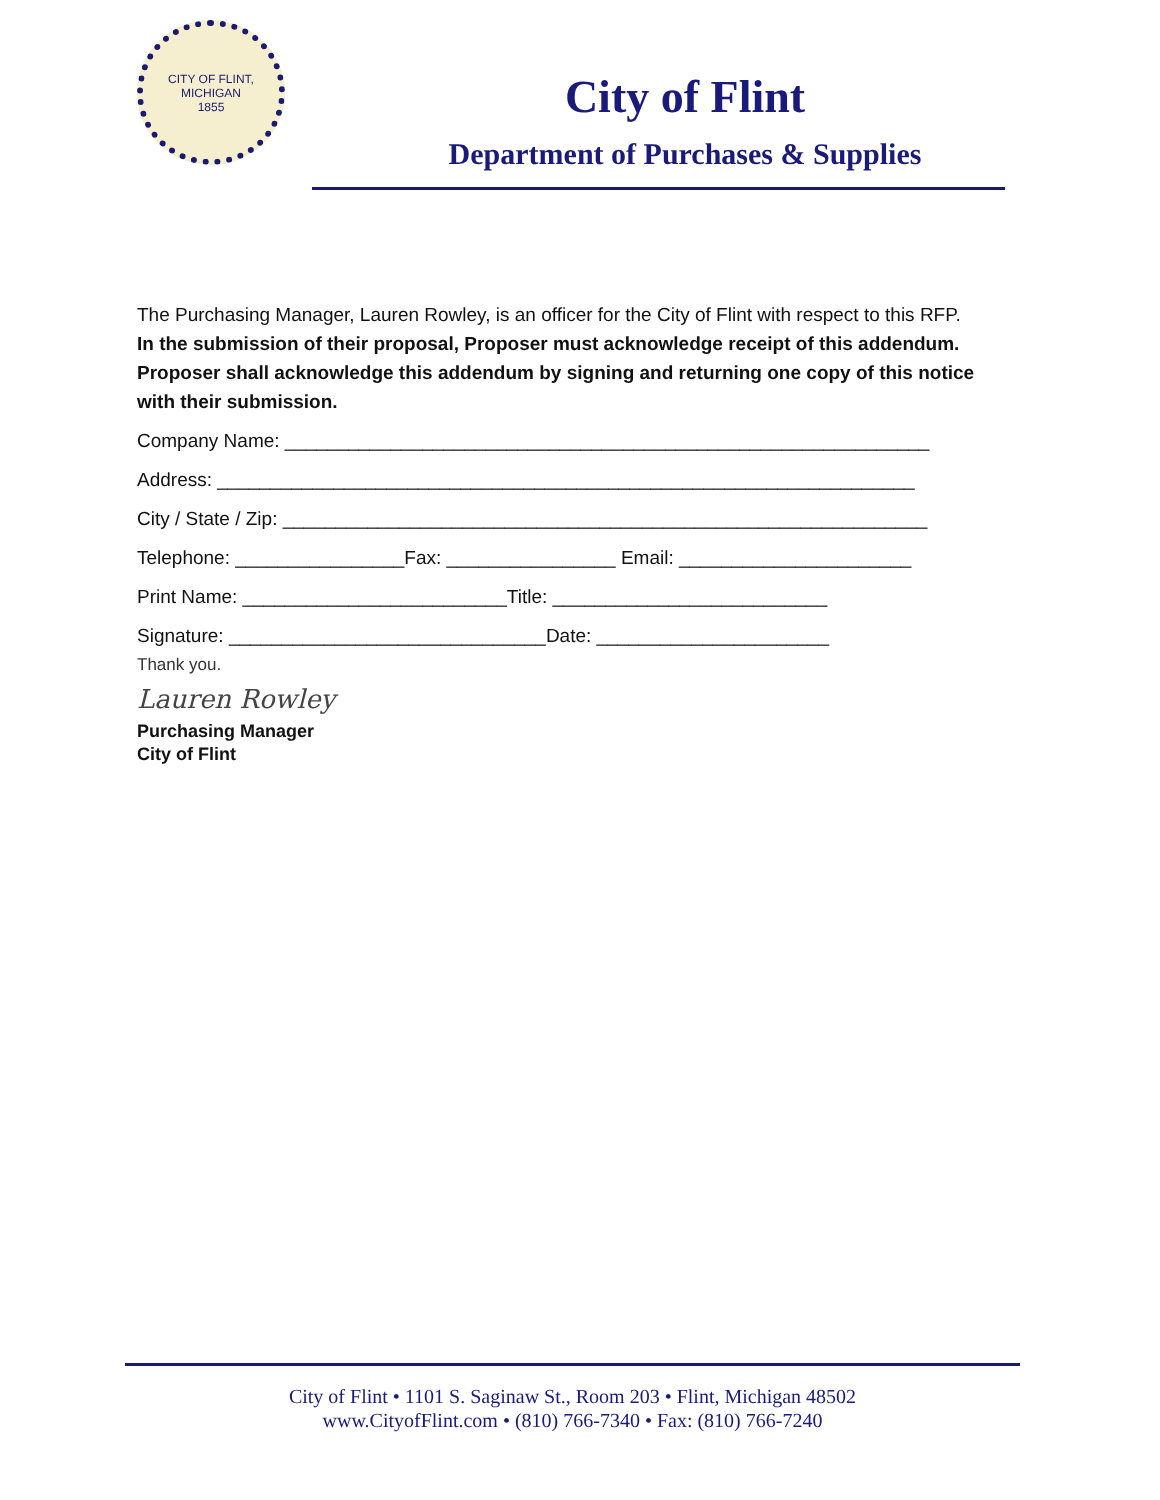CITY OF FLINT, MICHIGAN
1855
City of Flint
Department of Purchases & Supplies
The Purchasing Manager, Lauren Rowley, is an officer for the City of Flint with respect to this RFP.
In the submission of their proposal, Proposer must acknowledge receipt of this addendum. Proposer shall acknowledge this addendum by signing and returning one copy of this notice with their submission.
Company Name: _____________________________________________________________
Address: __________________________________________________________________
City / State / Zip: _____________________________________________________________
Telephone: ________________Fax: ________________ Email: ______________________
Print Name: _________________________Title: __________________________
Signature: ______________________________Date: ______________________
Thank you.
Lauren Rowley
Purchasing Manager
City of Flint
City of Flint • 1101 S. Saginaw St., Room 203 • Flint, Michigan 48502
www.CityofFlint.com • (810) 766-7340 • Fax: (810) 766-7240